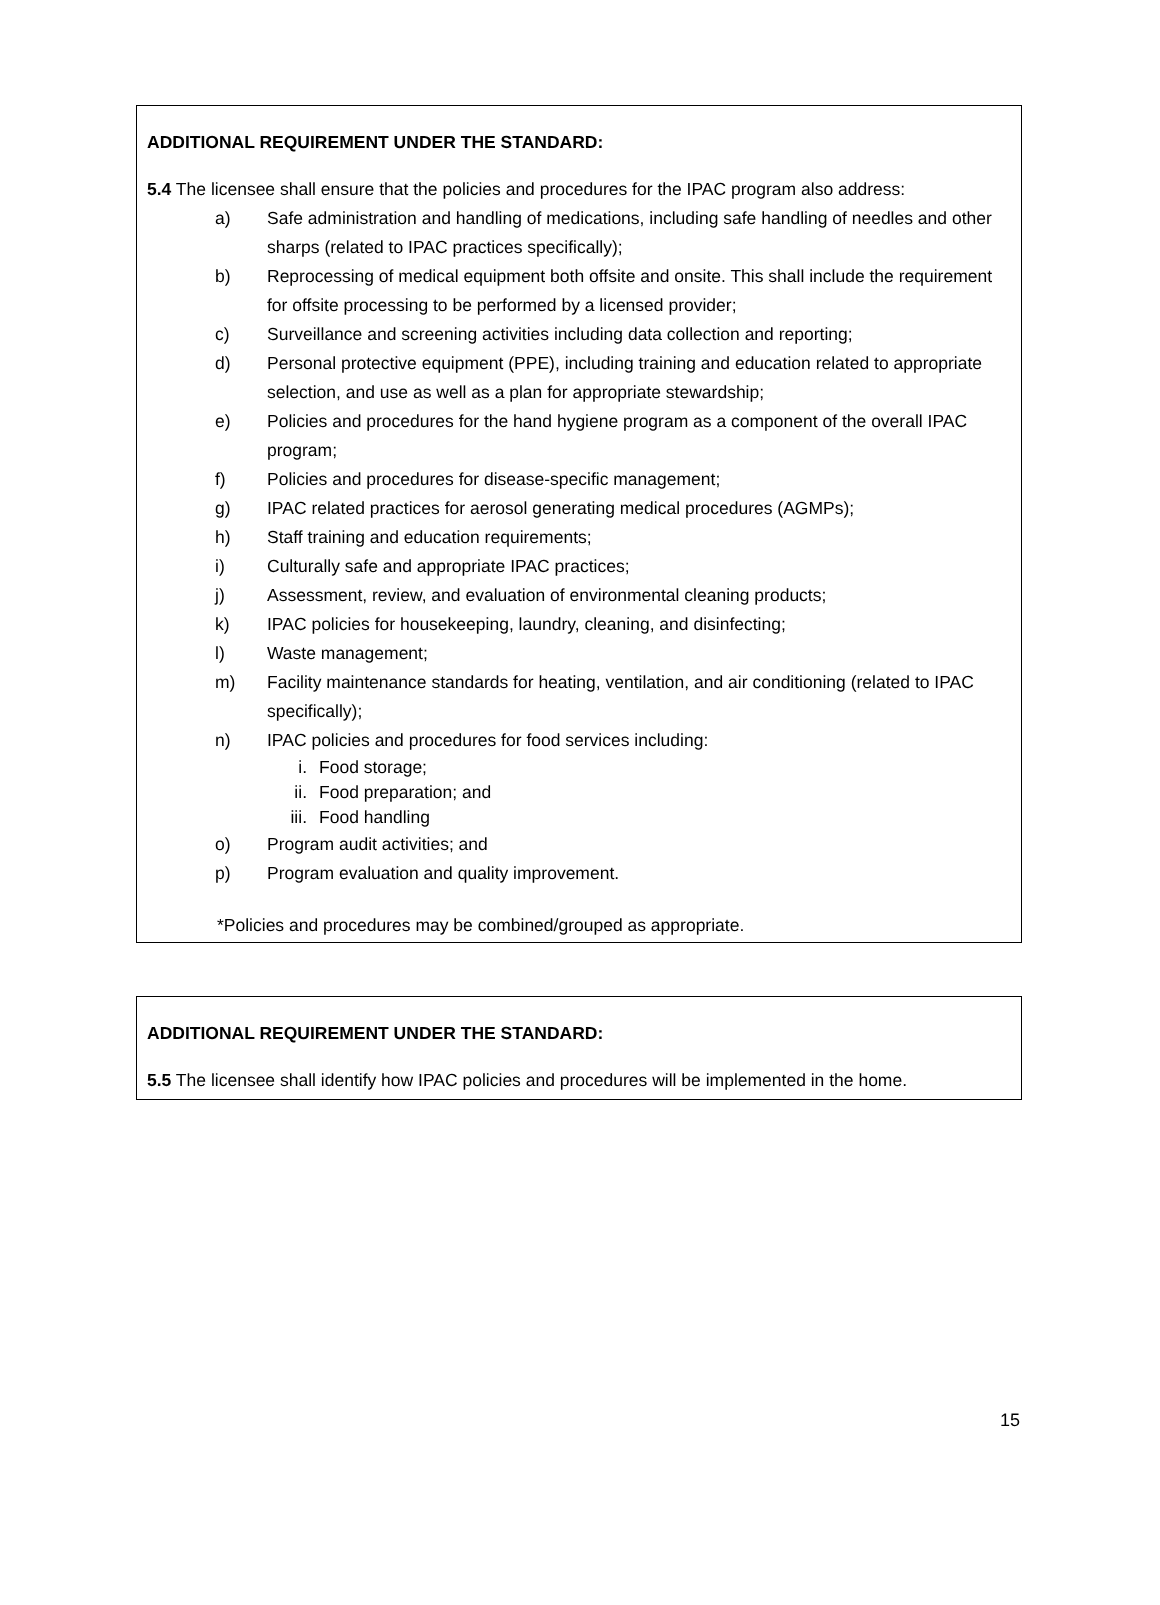ADDITIONAL REQUIREMENT UNDER THE STANDARD:
5.4 The licensee shall ensure that the policies and procedures for the IPAC program also address:
a) Safe administration and handling of medications, including safe handling of needles and other sharps (related to IPAC practices specifically);
b) Reprocessing of medical equipment both offsite and onsite. This shall include the requirement for offsite processing to be performed by a licensed provider;
c) Surveillance and screening activities including data collection and reporting;
d) Personal protective equipment (PPE), including training and education related to appropriate selection, and use as well as a plan for appropriate stewardship;
e) Policies and procedures for the hand hygiene program as a component of the overall IPAC program;
f) Policies and procedures for disease-specific management;
g) IPAC related practices for aerosol generating medical procedures (AGMPs);
h) Staff training and education requirements;
i) Culturally safe and appropriate IPAC practices;
j) Assessment, review, and evaluation of environmental cleaning products;
k) IPAC policies for housekeeping, laundry, cleaning, and disinfecting;
l) Waste management;
m) Facility maintenance standards for heating, ventilation, and air conditioning (related to IPAC specifically);
n) IPAC policies and procedures for food services including:
i. Food storage;
ii. Food preparation; and
iii. Food handling
o) Program audit activities; and
p) Program evaluation and quality improvement.
*Policies and procedures may be combined/grouped as appropriate.
ADDITIONAL REQUIREMENT UNDER THE STANDARD:
5.5 The licensee shall identify how IPAC policies and procedures will be implemented in the home.
15